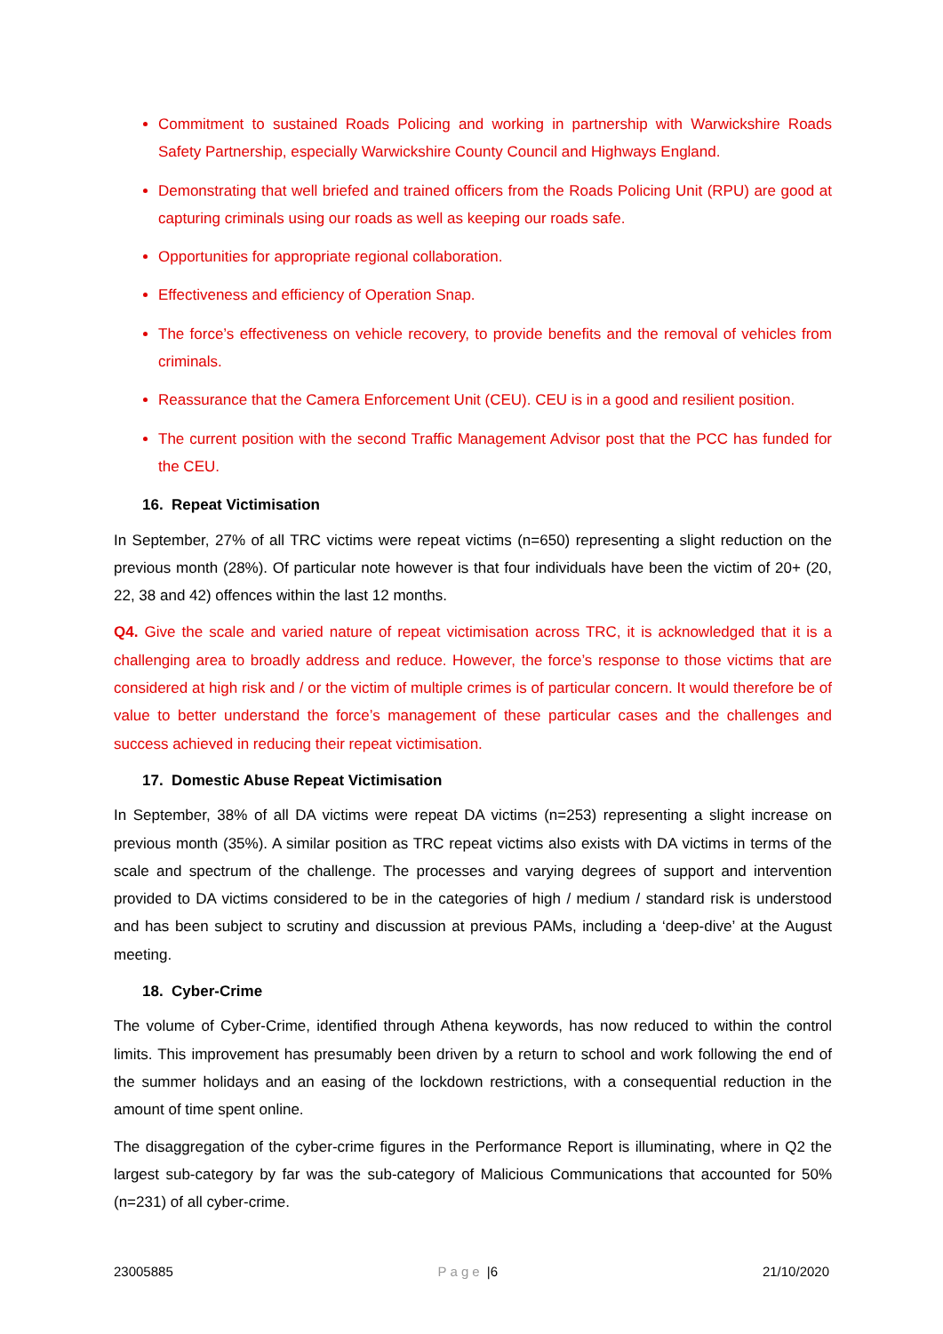Commitment to sustained Roads Policing and working in partnership with Warwickshire Roads Safety Partnership, especially Warwickshire County Council and Highways England.
Demonstrating that well briefed and trained officers from the Roads Policing Unit (RPU) are good at capturing criminals using our roads as well as keeping our roads safe.
Opportunities for appropriate regional collaboration.
Effectiveness and efficiency of Operation Snap.
The force’s effectiveness on vehicle recovery, to provide benefits and the removal of vehicles from criminals.
Reassurance that the Camera Enforcement Unit (CEU). CEU is in a good and resilient position.
The current position with the second Traffic Management Advisor post that the PCC has funded for the CEU.
16. Repeat Victimisation
In September, 27% of all TRC victims were repeat victims (n=650) representing a slight reduction on the previous month (28%). Of particular note however is that four individuals have been the victim of 20+ (20, 22, 38 and 42) offences within the last 12 months.
Q4. Give the scale and varied nature of repeat victimisation across TRC, it is acknowledged that it is a challenging area to broadly address and reduce. However, the force’s response to those victims that are considered at high risk and / or the victim of multiple crimes is of particular concern. It would therefore be of value to better understand the force’s management of these particular cases and the challenges and success achieved in reducing their repeat victimisation.
17. Domestic Abuse Repeat Victimisation
In September, 38% of all DA victims were repeat DA victims (n=253) representing a slight increase on previous month (35%). A similar position as TRC repeat victims also exists with DA victims in terms of the scale and spectrum of the challenge. The processes and varying degrees of support and intervention provided to DA victims considered to be in the categories of high / medium / standard risk is understood and has been subject to scrutiny and discussion at previous PAMs, including a ‘deep-dive’ at the August meeting.
18. Cyber-Crime
The volume of Cyber-Crime, identified through Athena keywords, has now reduced to within the control limits. This improvement has presumably been driven by a return to school and work following the end of the summer holidays and an easing of the lockdown restrictions, with a consequential reduction in the amount of time spent online.
The disaggregation of the cyber-crime figures in the Performance Report is illuminating, where in Q2 the largest sub-category by far was the sub-category of Malicious Communications that accounted for 50% (n=231) of all cyber-crime.
23005885 Page |6 21/10/2020